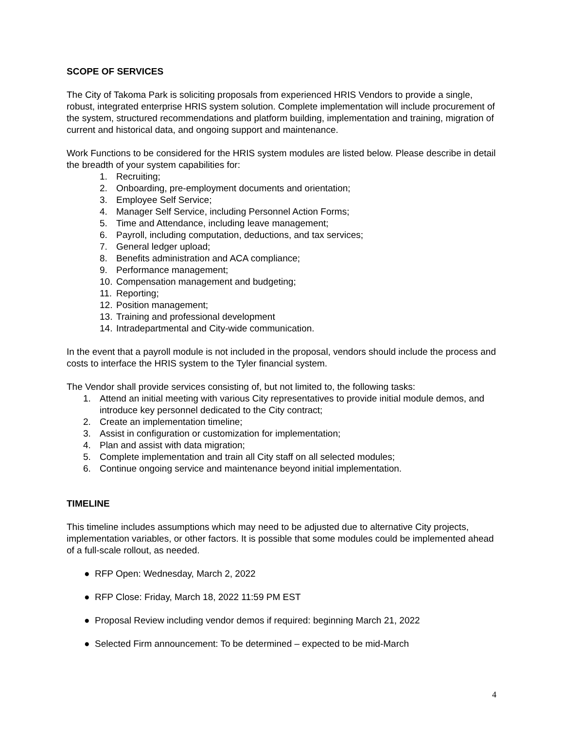SCOPE OF SERVICES
The City of Takoma Park is soliciting proposals from experienced HRIS Vendors to provide a single, robust, integrated enterprise HRIS system solution. Complete implementation will include procurement of the system, structured recommendations and platform building, implementation and training, migration of current and historical data, and ongoing support and maintenance.
Work Functions to be considered for the HRIS system modules are listed below. Please describe in detail the breadth of your system capabilities for:
1. Recruiting;
2. Onboarding, pre-employment documents and orientation;
3. Employee Self Service;
4. Manager Self Service, including Personnel Action Forms;
5. Time and Attendance, including leave management;
6. Payroll, including computation, deductions, and tax services;
7. General ledger upload;
8. Benefits administration and ACA compliance;
9. Performance management;
10. Compensation management and budgeting;
11. Reporting;
12. Position management;
13. Training and professional development
14. Intradepartmental and City-wide communication.
In the event that a payroll module is not included in the proposal, vendors should include the process and costs to interface the HRIS system to the Tyler financial system.
The Vendor shall provide services consisting of, but not limited to, the following tasks:
1. Attend an initial meeting with various City representatives to provide initial module demos, and introduce key personnel dedicated to the City contract;
2. Create an implementation timeline;
3. Assist in configuration or customization for implementation;
4. Plan and assist with data migration;
5. Complete implementation and train all City staff on all selected modules;
6. Continue ongoing service and maintenance beyond initial implementation.
TIMELINE
This timeline includes assumptions which may need to be adjusted due to alternative City projects, implementation variables, or other factors. It is possible that some modules could be implemented ahead of a full-scale rollout, as needed.
● RFP Open: Wednesday, March 2, 2022
● RFP Close: Friday, March 18, 2022 11:59 PM EST
● Proposal Review including vendor demos if required: beginning March 21, 2022
● Selected Firm announcement: To be determined – expected to be mid-March
4